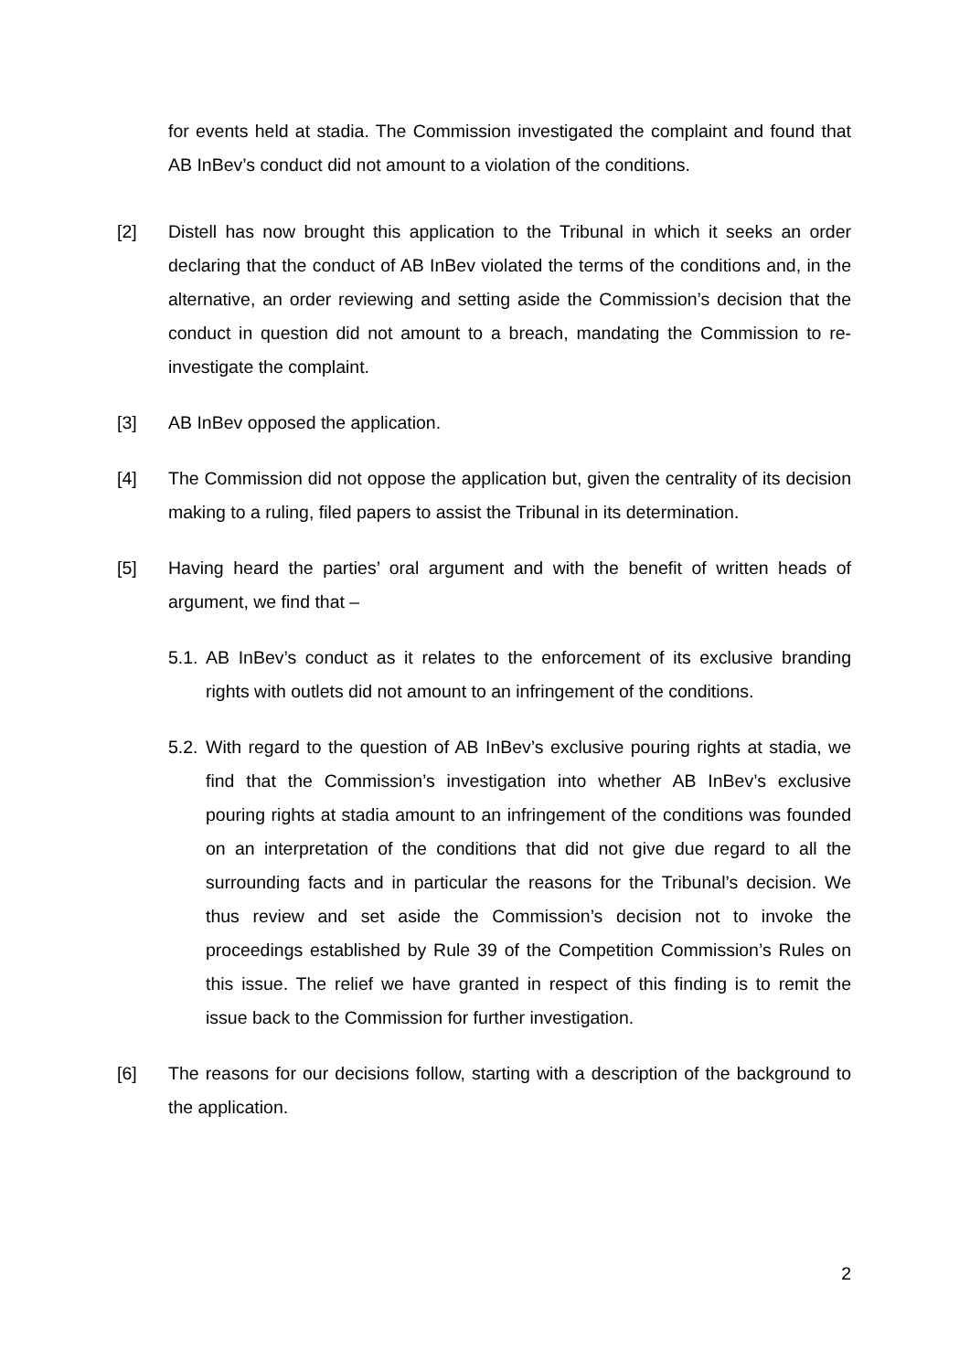for events held at stadia. The Commission investigated the complaint and found that AB InBev’s conduct did not amount to a violation of the conditions.
[2] Distell has now brought this application to the Tribunal in which it seeks an order declaring that the conduct of AB InBev violated the terms of the conditions and, in the alternative, an order reviewing and setting aside the Commission’s decision that the conduct in question did not amount to a breach, mandating the Commission to re-investigate the complaint.
[3] AB InBev opposed the application.
[4] The Commission did not oppose the application but, given the centrality of its decision making to a ruling, filed papers to assist the Tribunal in its determination.
[5] Having heard the parties’ oral argument and with the benefit of written heads of argument, we find that –
5.1.
AB InBev’s conduct as it relates to the enforcement of its exclusive branding rights with outlets did not amount to an infringement of the conditions.
5.2.
With regard to the question of AB InBev’s exclusive pouring rights at stadia, we find that the Commission’s investigation into whether AB InBev’s exclusive pouring rights at stadia amount to an infringement of the conditions was founded on an interpretation of the conditions that did not give due regard to all the surrounding facts and in particular the reasons for the Tribunal’s decision. We thus review and set aside the Commission’s decision not to invoke the proceedings established by Rule 39 of the Competition Commission’s Rules on this issue. The relief we have granted in respect of this finding is to remit the issue back to the Commission for further investigation.
[6] The reasons for our decisions follow, starting with a description of the background to the application.
2